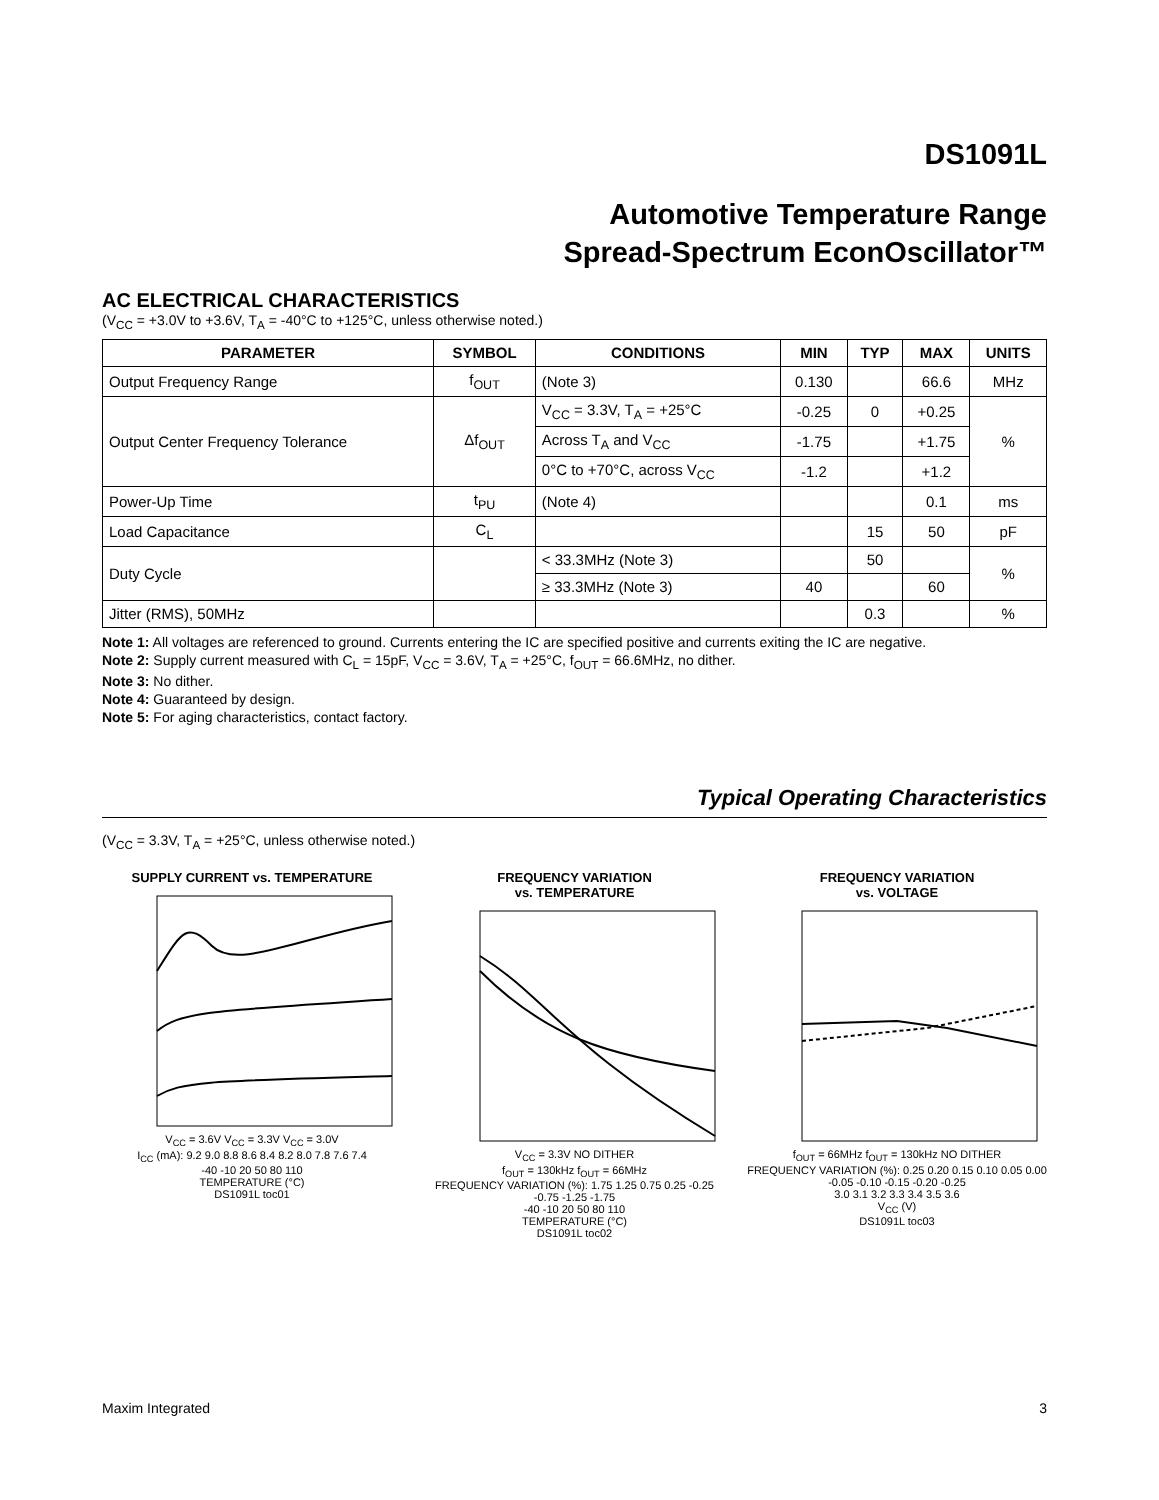DS1091L
Automotive Temperature Range
Spread-Spectrum EconOscillator™
AC ELECTRICAL CHARACTERISTICS
(V<sub>CC</sub> = +3.0V to +3.6V, T<sub>A</sub> = -40°C to +125°C, unless otherwise noted.)
| PARAMETER | SYMBOL | CONDITIONS | MIN | TYP | MAX | UNITS |
| --- | --- | --- | --- | --- | --- | --- |
| Output Frequency Range | f<sub>OUT</sub> | (Note 3) | 0.130 | | 66.6 | MHz |
| Output Center Frequency Tolerance | Δf<sub>OUT</sub> | V<sub>CC</sub> = 3.3V, T<sub>A</sub> = +25°C | -0.25 | 0 | +0.25 | % |
| | | Across T<sub>A</sub> and V<sub>CC</sub> | -1.75 | | +1.75 | |
| | | 0°C to +70°C, across V<sub>CC</sub> | -1.2 | | +1.2 | |
| Power-Up Time | t<sub>PU</sub> | (Note 4) | | | 0.1 | ms |
| Load Capacitance | C<sub>L</sub> | | | 15 | 50 | pF |
| Duty Cycle | | < 33.3MHz (Note 3) | | 50 | | % |
| | | ≥ 33.3MHz (Note 3) | 40 | | 60 | |
| Jitter (RMS), 50MHz | | | | 0.3 | | % |
Note 1: All voltages are referenced to ground. Currents entering the IC are specified positive and currents exiting the IC are negative.
Note 2: Supply current measured with C<sub>L</sub> = 15pF, V<sub>CC</sub> = 3.6V, T<sub>A</sub> = +25°C, f<sub>OUT</sub> = 66.6MHz, no dither.
Note 3: No dither.
Note 4: Guaranteed by design.
Note 5: For aging characteristics, contact factory.
Typical Operating Characteristics
(V<sub>CC</sub> = 3.3V, T<sub>A</sub> = +25°C, unless otherwise noted.)
SUPPLY CURRENT vs. TEMPERATURE
V<sub>CC</sub> = 3.6V V<sub>CC</sub> = 3.3V V<sub>CC</sub> = 3.0V
I<sub>CC</sub> (mA): 9.2 9.0 8.8 8.6 8.4 8.2 8.0 7.8 7.6 7.4
-40 -10 20 50 80 110
TEMPERATURE (°C)
DS1091L toc01
FREQUENCY VARIATION
vs. TEMPERATURE
V<sub>CC</sub> = 3.3V NO DITHER
f<sub>OUT</sub> = 130kHz f<sub>OUT</sub> = 66MHz
FREQUENCY VARIATION (%): 1.75 1.25 0.75 0.25 -0.25 -0.75 -1.25 -1.75
-40 -10 20 50 80 110
TEMPERATURE (°C)
DS1091L toc02
FREQUENCY VARIATION
vs. VOLTAGE
f<sub>OUT</sub> = 66MHz f<sub>OUT</sub> = 130kHz NO DITHER
FREQUENCY VARIATION (%): 0.25 0.20 0.15 0.10 0.05 0.00 -0.05 -0.10 -0.15 -0.20 -0.25
3.0 3.1 3.2 3.3 3.4 3.5 3.6
V<sub>CC</sub> (V)
DS1091L toc03
Maxim Integrated 3